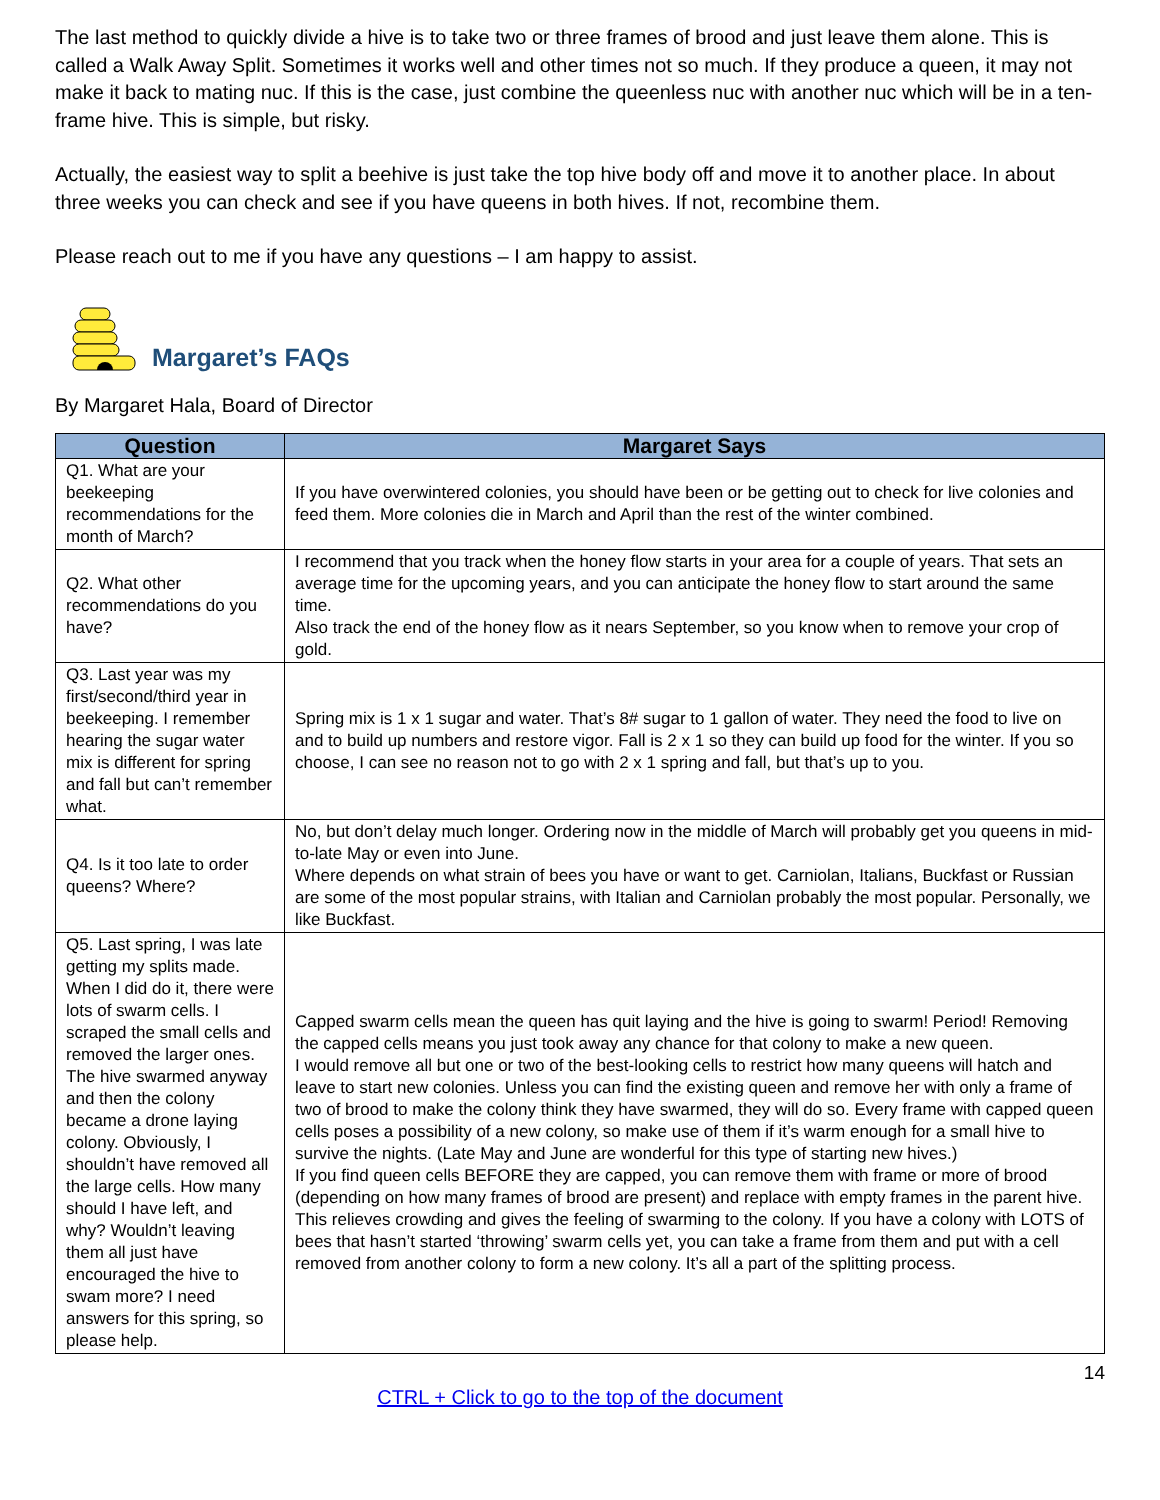The last method to quickly divide a hive is to take two or three frames of brood and just leave them alone. This is called a Walk Away Split. Sometimes it works well and other times not so much. If they produce a queen, it may not make it back to mating nuc. If this is the case, just combine the queenless nuc with another nuc which will be in a ten-frame hive. This is simple, but risky.
Actually, the easiest way to split a beehive is just take the top hive body off and move it to another place. In about three weeks you can check and see if you have queens in both hives. If not, recombine them.
Please reach out to me if you have any questions – I am happy to assist.
Margaret’s FAQs
By Margaret Hala, Board of Director
| Question | Margaret Says |
| --- | --- |
| Q1. What are your beekeeping recommendations for the month of March? | If you have overwintered colonies, you should have been or be getting out to check for live colonies and feed them. More colonies die in March and April than the rest of the winter combined. |
| Q2. What other recommendations do you have? | I recommend that you track when the honey flow starts in your area for a couple of years. That sets an average time for the upcoming years, and you can anticipate the honey flow to start around the same time. Also track the end of the honey flow as it nears September, so you know when to remove your crop of gold. |
| Q3. Last year was my first/second/third year in beekeeping. I remember hearing the sugar water mix is different for spring and fall but can’t remember what. | Spring mix is 1 x 1 sugar and water. That’s 8# sugar to 1 gallon of water. They need the food to live on and to build up numbers and restore vigor. Fall is 2 x 1 so they can build up food for the winter. If you so choose, I can see no reason not to go with 2 x 1 spring and fall, but that’s up to you. |
| Q4. Is it too late to order queens? Where? | No, but don’t delay much longer. Ordering now in the middle of March will probably get you queens in mid-to-late May or even into June. Where depends on what strain of bees you have or want to get. Carniolan, Italians, Buckfast or Russian are some of the most popular strains, with Italian and Carniolan probably the most popular. Personally, we like Buckfast. |
| Q5. Last spring, I was late getting my splits made. When I did do it, there were lots of swarm cells. I scraped the small cells and removed the larger ones. The hive swarmed anyway and then the colony became a drone laying colony. Obviously, I shouldn’t have removed all the large cells. How many should I have left, and why? Wouldn’t leaving them all just have encouraged the hive to swam more? I need answers for this spring, so please help. | Capped swarm cells mean the queen has quit laying and the hive is going to swarm! Period! Removing the capped cells means you just took away any chance for that colony to make a new queen. I would remove all but one or two of the best-looking cells to restrict how many queens will hatch and leave to start new colonies. Unless you can find the existing queen and remove her with only a frame of two of brood to make the colony think they have swarmed, they will do so. Every frame with capped queen cells poses a possibility of a new colony, so make use of them if it’s warm enough for a small hive to survive the nights. (Late May and June are wonderful for this type of starting new hives.) If you find queen cells BEFORE they are capped, you can remove them with frame or more of brood (depending on how many frames of brood are present) and replace with empty frames in the parent hive. This relieves crowding and gives the feeling of swarming to the colony. If you have a colony with LOTS of bees that hasn’t started ‘throwing’ swarm cells yet, you can take a frame from them and put with a cell removed from another colony to form a new colony. It’s all a part of the splitting process. |
14
CTRL + Click to go to the top of the document